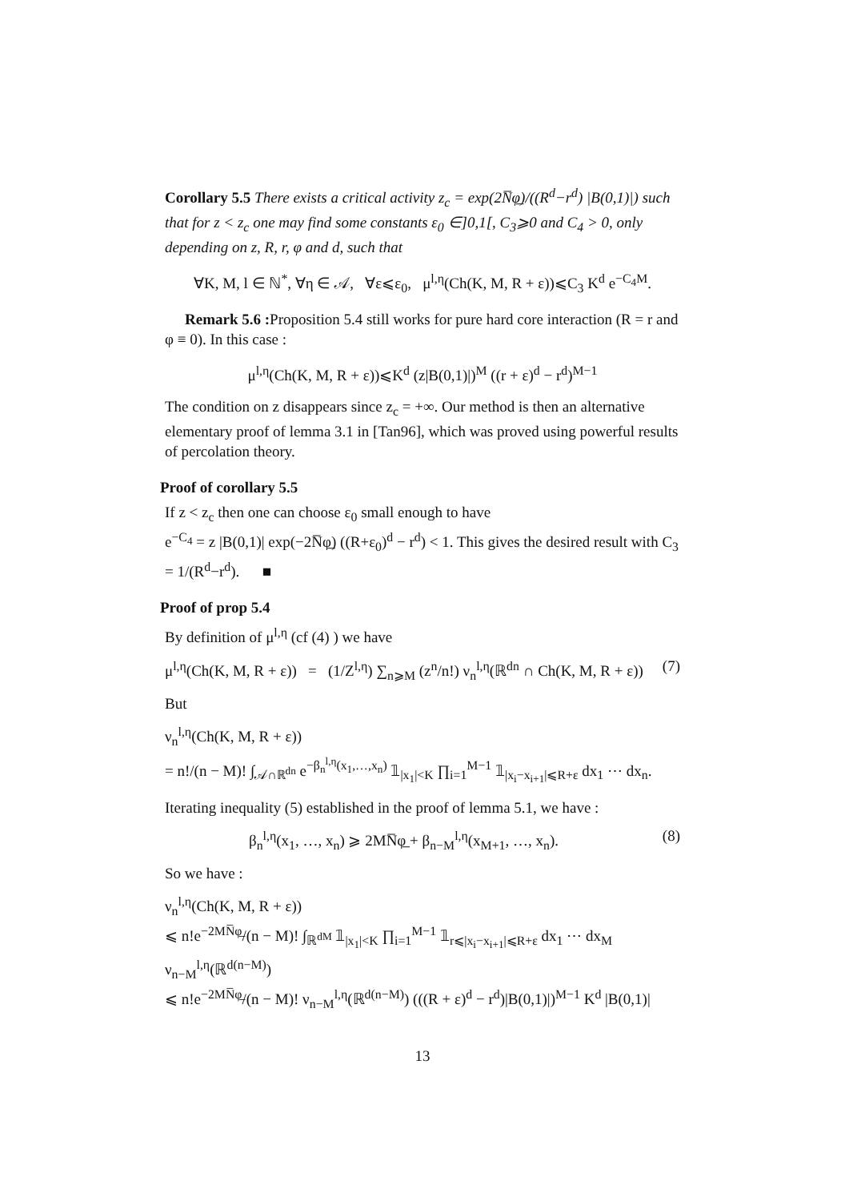Corollary 5.5 There exists a critical activity z<sub>c</sub> = exp(2N̅φ̲)/((R<sup>d</sup>−r<sup>d</sup>) |B(0,1)|) such that for z < z<sub>c</sub> one may find some constants ε<sub>0</sub> ∈]0,1[, C<sub>3</sub>⩾0 and C<sub>4</sub> > 0, only depending on z, R, r, φ and d, such that
∀K, M, l ∈ ℕ<sup>*</sup>, ∀η ∈ 𝒜, ∀ε⩽ε<sub>0</sub>, μ<sup>l,η</sup>(Ch(K, M, R + ε))⩽C<sub>3</sub> K<sup>d</sup> e<sup>−C<sub>4</sub>M</sup>.
Remark 5.6 : Proposition 5.4 still works for pure hard core interaction (R = r and φ ≡ 0). In this case :
μ<sup>l,η</sup>(Ch(K, M, R + ε))⩽K<sup>d</sup> (z|B(0,1)|)<sup>M</sup> ((r + ε)<sup>d</sup> − r<sup>d</sup>)<sup>M−1</sup>
The condition on z disappears since z<sub>c</sub> = +∞. Our method is then an alternative elementary proof of lemma 3.1 in [Tan96], which was proved using powerful results of percolation theory.
Proof of corollary 5.5
If z < z<sub>c</sub> then one can choose ε<sub>0</sub> small enough to have
e<sup>−C<sub>4</sub></sup> = z |B(0,1)| exp(−2N̅φ̲) ((R+ε<sub>0</sub>)<sup>d</sup> − r<sup>d</sup>) < 1. This gives the desired result with C<sub>3</sub> = 1/(R<sup>d</sup>−r<sup>d</sup>). ■
Proof of prop 5.4
By definition of μ<sup>l,η</sup> (cf (4) ) we have
μ<sup>l,η</sup>(Ch(K, M, R + ε)) = (1/Z<sup>l,η</sup>) ∑<sub>n⩾M</sub> (z<sup>n</sup>/n!) ν<sub>n</sub><sup>l,η</sup>(ℝ<sup>dn</sup> ∩ Ch(K, M, R + ε)) (7)
But
ν<sub>n</sub><sup>l,η</sup>(Ch(K, M, R + ε))
= n!/(n − M)! ∫<sub>𝒜∩ℝ<sup>dn</sup></sub> e<sup>−β<sub>n</sub><sup>l,η</sup>(x<sub>1</sub>,…,x<sub>n</sub>)</sup> 𝟙<sub>|x<sub>1</sub>|<K</sub> ∏<sub>i=1</sub><sup>M−1</sup> 𝟙<sub>|x<sub>i</sub>−x<sub>i+1</sub>|⩽R+ε</sub> dx<sub>1</sub> ⋯ dx<sub>n</sub>.
Iterating inequality (5) established in the proof of lemma 5.1, we have :
β<sub>n</sub><sup>l,η</sup>(x<sub>1</sub>, …, x<sub>n</sub>) ⩾ 2MN̅φ̲ + β<sub>n−M</sub><sup>l,η</sup>(x<sub>M+1</sub>, …, x<sub>n</sub>). (8)
So we have :
ν<sub>n</sub><sup>l,η</sup>(Ch(K, M, R + ε))
⩽ n!e<sup>−2MN̅φ̲</sup>/(n − M)! ∫<sub>ℝ<sup>dM</sup></sub> 𝟙<sub>|x<sub>1</sub>|<K</sub> ∏<sub>i=1</sub><sup>M−1</sup> 𝟙<sub>r⩽|x<sub>i</sub>−x<sub>i+1</sub>|⩽R+ε</sub> dx<sub>1</sub> ⋯ dx<sub>M</sub> ν<sub>n−M</sub><sup>l,η</sup>(ℝ<sup>d(n−M)</sup>)
⩽ n!e<sup>−2MN̅φ̲</sup>/(n − M)! ν<sub>n−M</sub><sup>l,η</sup>(ℝ<sup>d(n−M)</sup>) (((R + ε)<sup>d</sup> − r<sup>d</sup>)|B(0,1)|)<sup>M−1</sup> K<sup>d</sup> |B(0,1)|
13